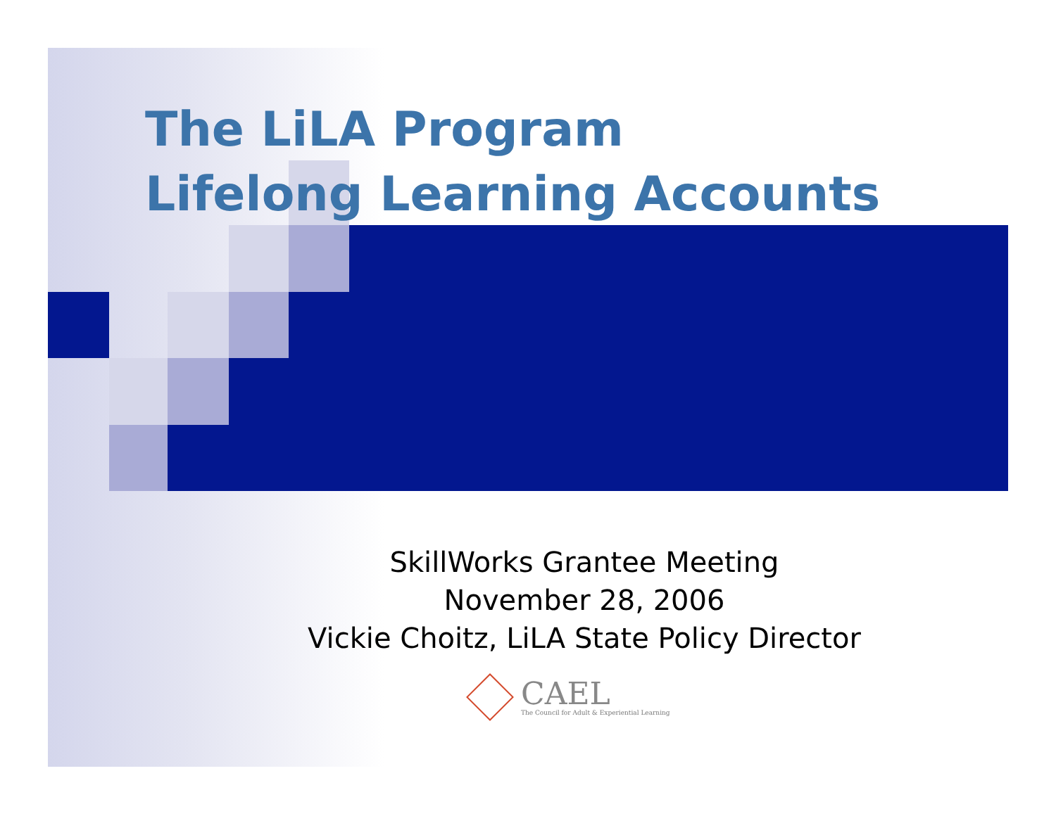The LiLA Program
Lifelong Learning Accounts
SkillWorks Grantee Meeting
November 28, 2006
Vickie Choitz, LiLA State Policy Director
CAEL
The Council for Adult & Experiential Learning